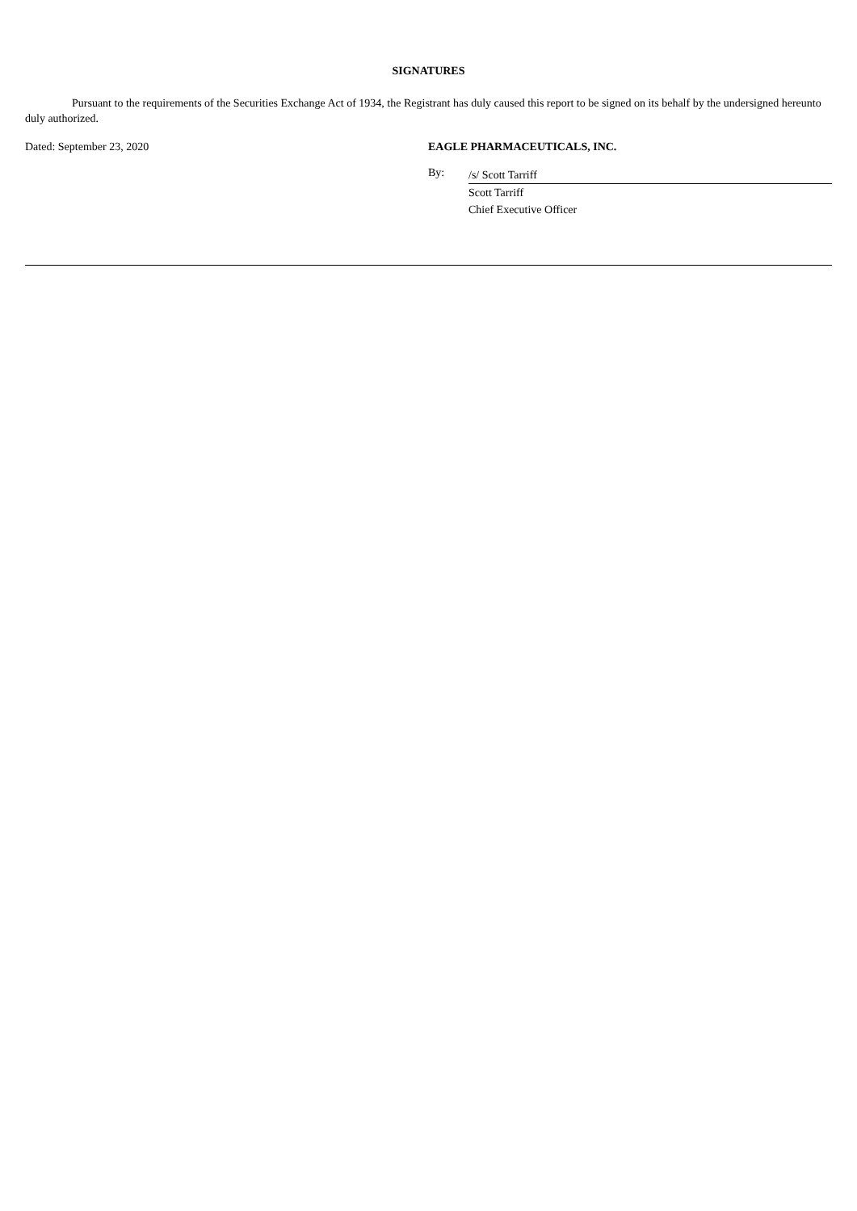SIGNATURES
Pursuant to the requirements of the Securities Exchange Act of 1934, the Registrant has duly caused this report to be signed on its behalf by the undersigned hereunto duly authorized.
Dated: September 23, 2020 EAGLE PHARMACEUTICALS, INC.
By:
/s/ Scott Tarriff
Scott Tarriff
Chief Executive Officer